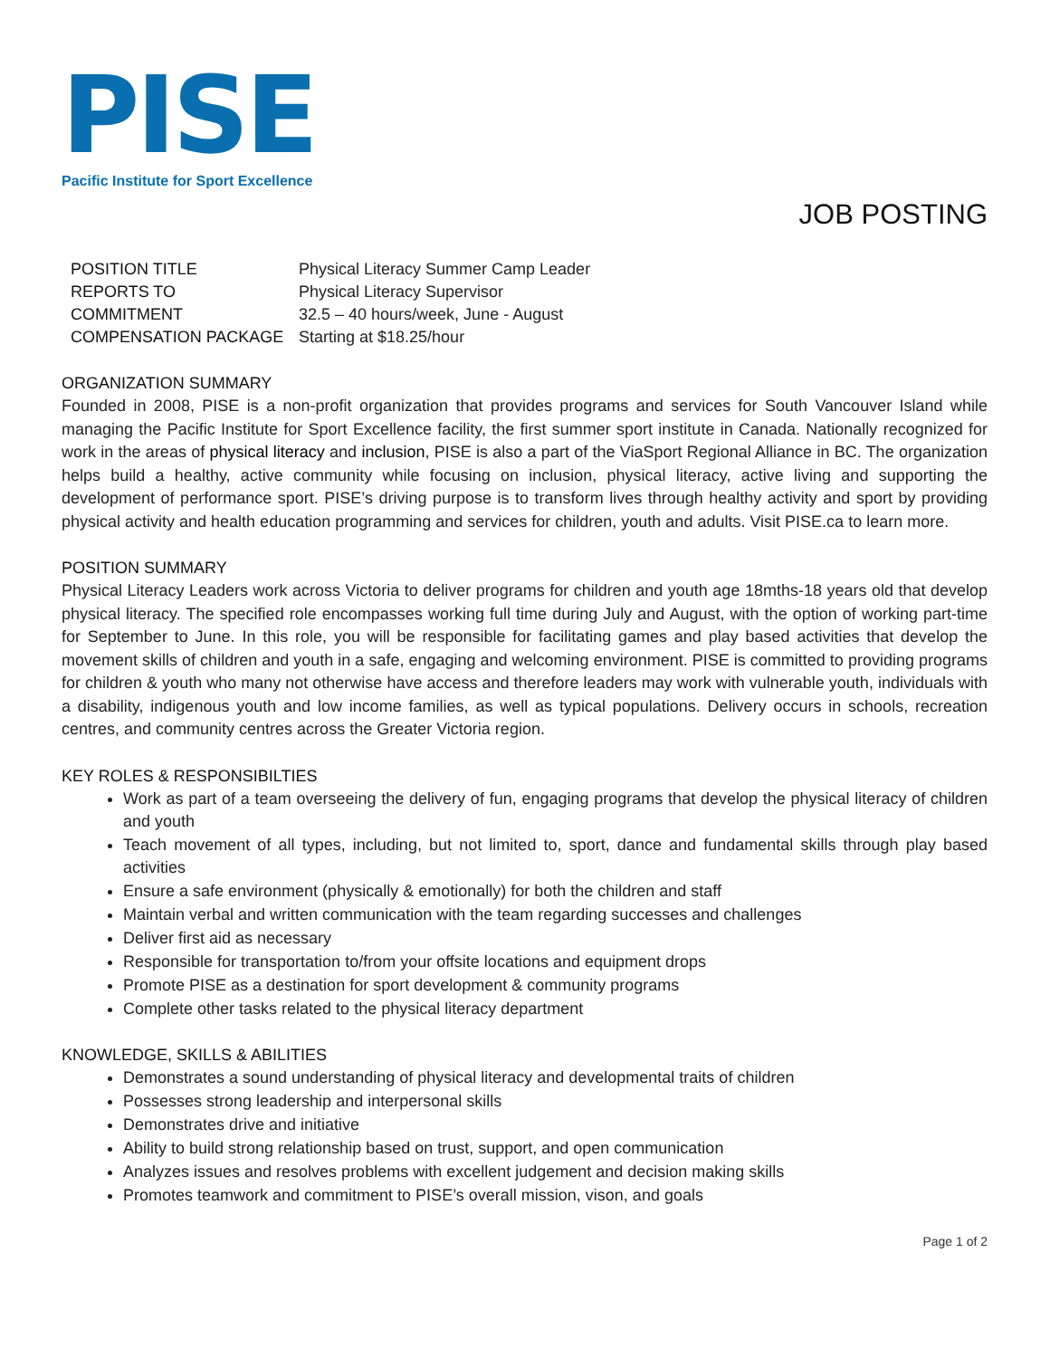PISE
Pacific Institute for Sport Excellence
JOB POSTING
| POSITION TITLE | Physical Literacy Summer Camp Leader |
| REPORTS TO | Physical Literacy Supervisor |
| COMMITMENT | 32.5 – 40 hours/week, June - August |
| COMPENSATION PACKAGE | Starting at $18.25/hour |
ORGANIZATION SUMMARY
Founded in 2008, PISE is a non-profit organization that provides programs and services for South Vancouver Island while managing the Pacific Institute for Sport Excellence facility, the first summer sport institute in Canada. Nationally recognized for work in the areas of physical literacy and inclusion, PISE is also a part of the ViaSport Regional Alliance in BC. The organization helps build a healthy, active community while focusing on inclusion, physical literacy, active living and supporting the development of performance sport. PISE’s driving purpose is to transform lives through healthy activity and sport by providing physical activity and health education programming and services for children, youth and adults. Visit PISE.ca to learn more.
POSITION SUMMARY
Physical Literacy Leaders work across Victoria to deliver programs for children and youth age 18mths-18 years old that develop physical literacy. The specified role encompasses working full time during July and August, with the option of working part-time for September to June. In this role, you will be responsible for facilitating games and play based activities that develop the movement skills of children and youth in a safe, engaging and welcoming environment. PISE is committed to providing programs for children & youth who many not otherwise have access and therefore leaders may work with vulnerable youth, individuals with a disability, indigenous youth and low income families, as well as typical populations. Delivery occurs in schools, recreation centres, and community centres across the Greater Victoria region.
KEY ROLES & RESPONSIBILTIES
Work as part of a team overseeing the delivery of fun, engaging programs that develop the physical literacy of children and youth
Teach movement of all types, including, but not limited to, sport, dance and fundamental skills through play based activities
Ensure a safe environment (physically & emotionally) for both the children and staff
Maintain verbal and written communication with the team regarding successes and challenges
Deliver first aid as necessary
Responsible for transportation to/from your offsite locations and equipment drops
Promote PISE as a destination for sport development & community programs
Complete other tasks related to the physical literacy department
KNOWLEDGE, SKILLS & ABILITIES
Demonstrates a sound understanding of physical literacy and developmental traits of children
Possesses strong leadership and interpersonal skills
Demonstrates drive and initiative
Ability to build strong relationship based on trust, support, and open communication
Analyzes issues and resolves problems with excellent judgement and decision making skills
Promotes teamwork and commitment to PISE’s overall mission, vison, and goals
Page 1 of 2